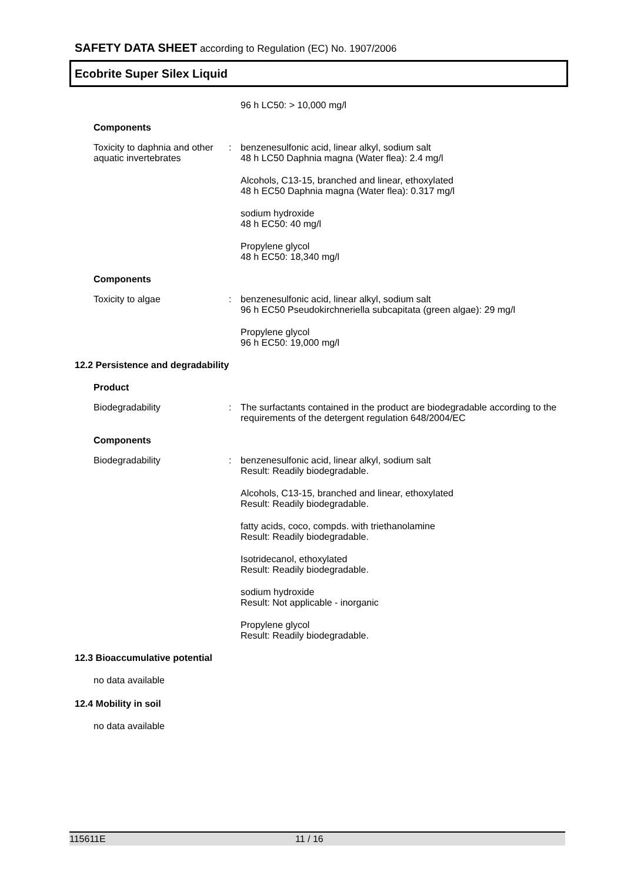SAFETY DATA SHEET according to Regulation (EC) No. 1907/2006
Ecobrite Super Silex Liquid
96 h LC50: > 10,000 mg/l
Components
Toxicity to daphnia and other aquatic invertebrates
: benzenesulfonic acid, linear alkyl, sodium salt
48 h LC50 Daphnia magna (Water flea): 2.4 mg/l
Alcohols, C13-15, branched and linear, ethoxylated
48 h EC50 Daphnia magna (Water flea): 0.317 mg/l
sodium hydroxide
48 h EC50: 40 mg/l
Propylene glycol
48 h EC50: 18,340 mg/l
Components
Toxicity to algae : benzenesulfonic acid, linear alkyl, sodium salt
96 h EC50 Pseudokirchneriella subcapitata (green algae): 29 mg/l
Propylene glycol
96 h EC50: 19,000 mg/l
12.2 Persistence and degradability
Product
Biodegradability : The surfactants contained in the product are biodegradable according to the requirements of the detergent regulation 648/2004/EC
Components
Biodegradability : benzenesulfonic acid, linear alkyl, sodium salt
Result: Readily biodegradable.
Alcohols, C13-15, branched and linear, ethoxylated
Result: Readily biodegradable.
fatty acids, coco, compds. with triethanolamine
Result: Readily biodegradable.
Isotridecanol, ethoxylated
Result: Readily biodegradable.
sodium hydroxide
Result: Not applicable - inorganic
Propylene glycol
Result: Readily biodegradable.
12.3 Bioaccumulative potential
no data available
12.4 Mobility in soil
no data available
115611E 11 / 16